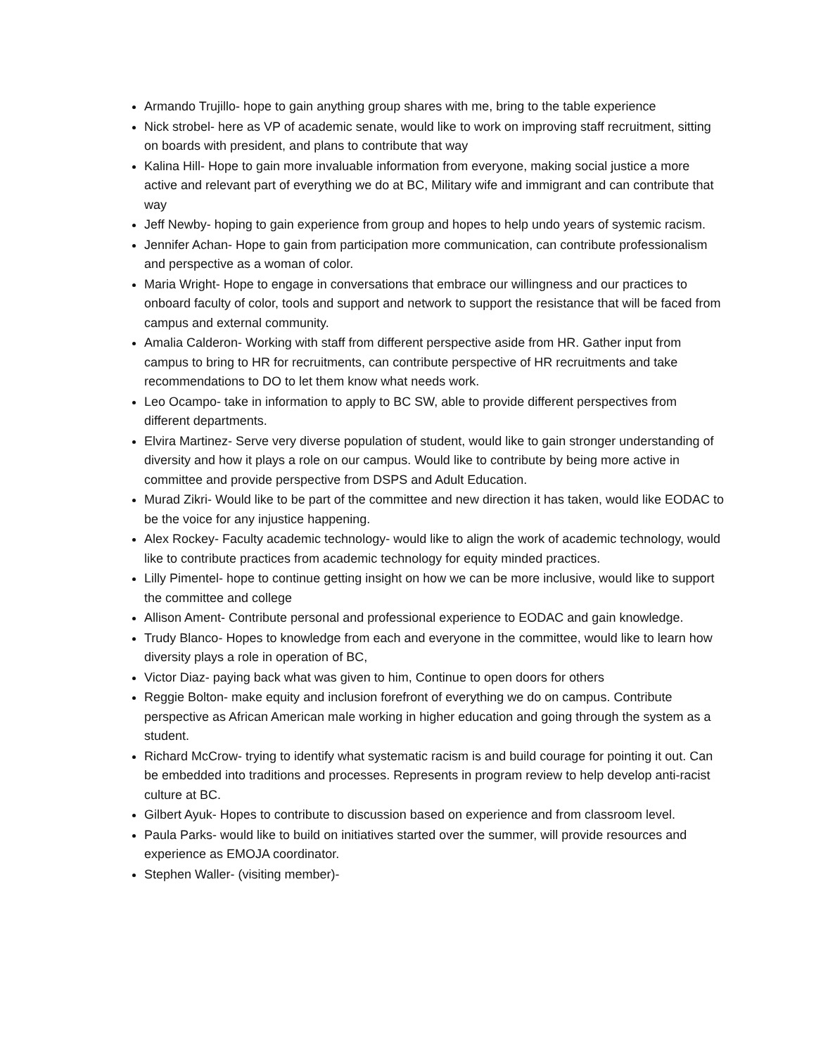Armando Trujillo- hope to gain anything group shares with me, bring to the table experience
Nick strobel- here as VP of academic senate, would like to work on improving staff recruitment, sitting on boards with president, and plans to contribute that way
Kalina Hill- Hope to gain more invaluable information from everyone, making social justice a more active and relevant part of everything we do at BC, Military wife and immigrant and can contribute that way
Jeff Newby- hoping to gain experience from group and hopes to help undo years of systemic racism.
Jennifer Achan- Hope to gain from participation more communication, can contribute professionalism and perspective as a woman of color.
Maria Wright- Hope to engage in conversations that embrace our willingness and our practices to onboard faculty of color, tools and support and network to support the resistance that will be faced from campus and external community.
Amalia Calderon- Working with staff from different perspective aside from HR. Gather input from campus to bring to HR for recruitments, can contribute perspective of HR recruitments and take recommendations to DO to let them know what needs work.
Leo Ocampo- take in information to apply to BC SW, able to provide different perspectives from different departments.
Elvira Martinez- Serve very diverse population of student, would like to gain stronger understanding of diversity and how it plays a role on our campus. Would like to contribute by being more active in committee and provide perspective from DSPS and Adult Education.
Murad Zikri- Would like to be part of the committee and new direction it has taken, would like EODAC to be the voice for any injustice happening.
Alex Rockey- Faculty academic technology- would like to align the work of academic technology, would like to contribute practices from academic technology for equity minded practices.
Lilly Pimentel- hope to continue getting insight on how we can be more inclusive, would like to support the committee and college
Allison Ament- Contribute personal and professional experience to EODAC and gain knowledge.
Trudy Blanco- Hopes to knowledge from each and everyone in the committee, would like to learn how diversity plays a role in operation of BC,
Victor Diaz- paying back what was given to him, Continue to open doors for others
Reggie Bolton- make equity and inclusion forefront of everything we do on campus. Contribute perspective as African American male working in higher education and going through the system as a student.
Richard McCrow- trying to identify what systematic racism is and build courage for pointing it out. Can be embedded into traditions and processes. Represents in program review to help develop anti-racist culture at BC.
Gilbert Ayuk- Hopes to contribute to discussion based on experience and from classroom level.
Paula Parks- would like to build on initiatives started over the summer, will provide resources and experience as EMOJA coordinator.
Stephen Waller- (visiting member)-